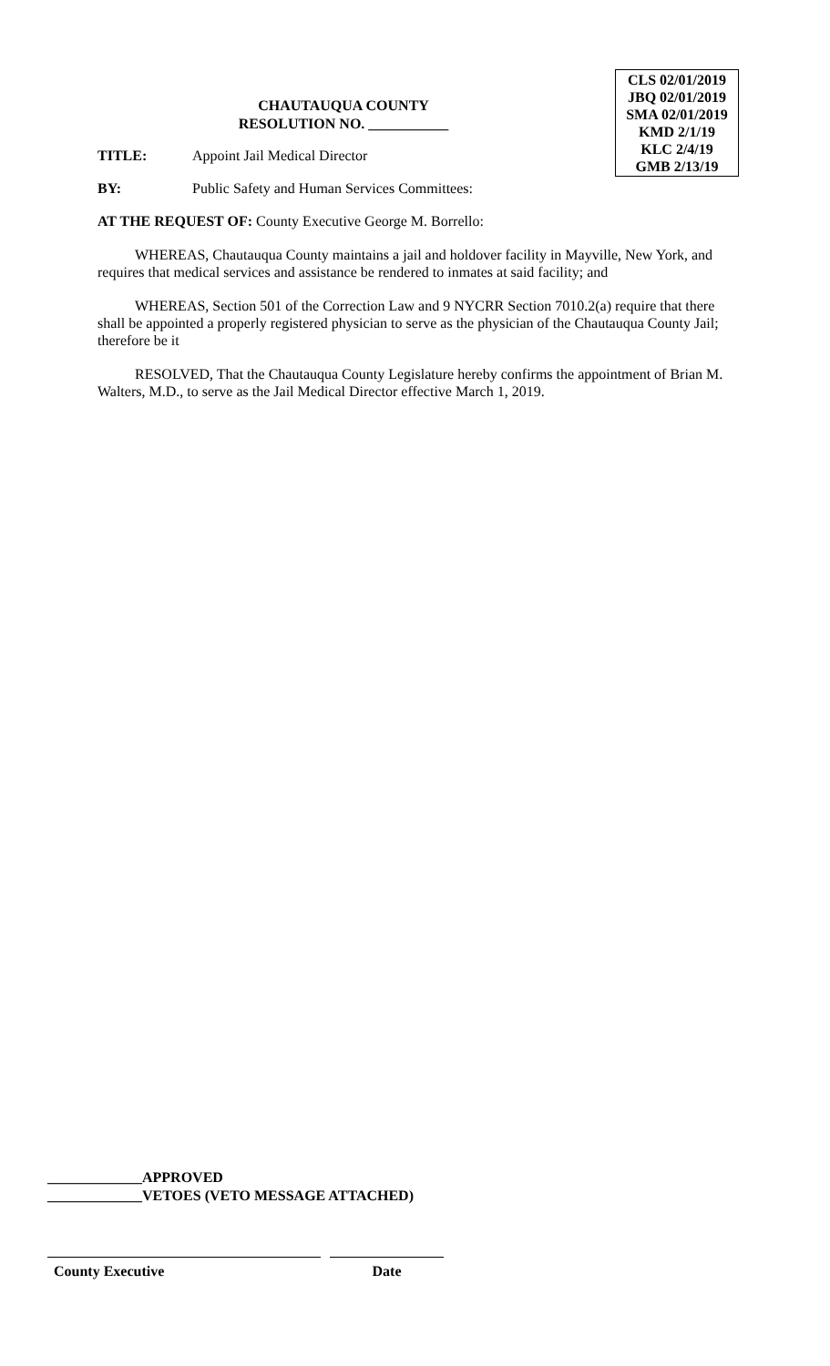CLS 02/01/2019
JBQ 02/01/2019
SMA 02/01/2019
KMD 2/1/19
KLC 2/4/19
GMB 2/13/19
CHAUTAUQUA COUNTY
RESOLUTION NO. ___________
TITLE: Appoint Jail Medical Director
BY: Public Safety and Human Services Committees:
AT THE REQUEST OF: County Executive George M. Borrello:
WHEREAS, Chautauqua County maintains a jail and holdover facility in Mayville, New York, and requires that medical services and assistance be rendered to inmates at said facility; and
WHEREAS, Section 501 of the Correction Law and 9 NYCRR Section 7010.2(a) require that there shall be appointed a properly registered physician to serve as the physician of the Chautauqua County Jail; therefore be it
RESOLVED, That the Chautauqua County Legislature hereby confirms the appointment of Brian M. Walters, M.D., to serve as the Jail Medical Director effective March 1, 2019.
_____________APPROVED
_____________VETOES (VETO MESSAGE ATTACHED)
County Executive Date